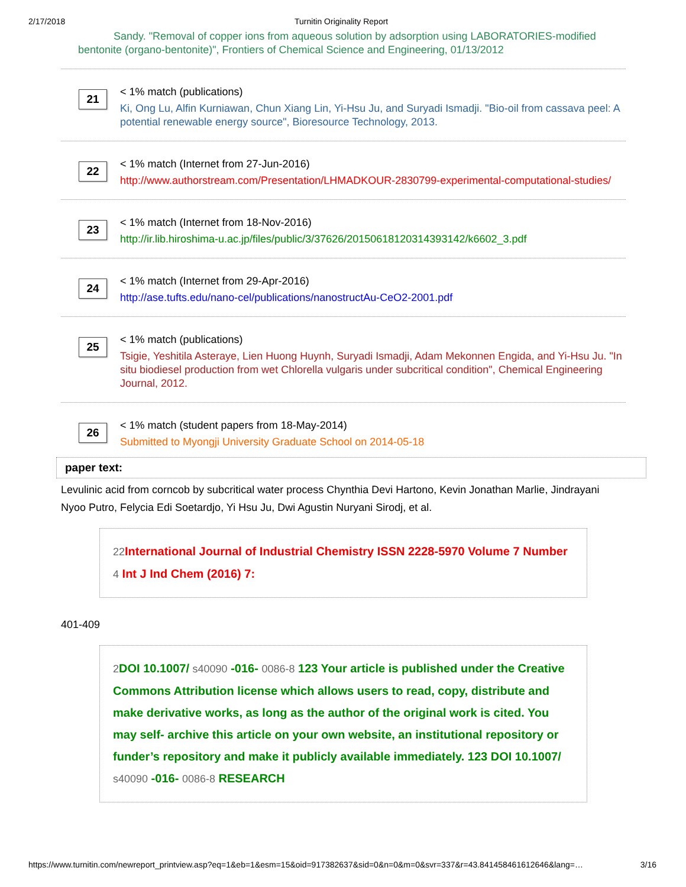2/17/2018 Turnitin Originality Report
Sandy. "Removal of copper ions from aqueous solution by adsorption using LABORATORIES-modified bentonite (organo-bentonite)", Frontiers of Chemical Science and Engineering, 01/13/2012
21
< 1% match (publications)
Ki, Ong Lu, Alfin Kurniawan, Chun Xiang Lin, Yi-Hsu Ju, and Suryadi Ismadji. "Bio-oil from cassava peel: A potential renewable energy source", Bioresource Technology, 2013.
22
< 1% match (Internet from 27-Jun-2016)
http://www.authorstream.com/Presentation/LHMADKOUR-2830799-experimental-computational-studies/
23
< 1% match (Internet from 18-Nov-2016)
http://ir.lib.hiroshima-u.ac.jp/files/public/3/37626/20150618120314393142/k6602_3.pdf
24
< 1% match (Internet from 29-Apr-2016)
http://ase.tufts.edu/nano-cel/publications/nanostructAu-CeO2-2001.pdf
25
< 1% match (publications)
Tsigie, Yeshitila Asteraye, Lien Huong Huynh, Suryadi Ismadji, Adam Mekonnen Engida, and Yi-Hsu Ju. "In situ biodiesel production from wet Chlorella vulgaris under subcritical condition", Chemical Engineering Journal, 2012.
26
< 1% match (student papers from 18-May-2014)
Submitted to Myongji University Graduate School on 2014-05-18
paper text:
Levulinic acid from corncob by subcritical water process Chynthia Devi Hartono, Kevin Jonathan Marlie, Jindrayani Nyoo Putro, Felycia Edi Soetardjo, Yi Hsu Ju, Dwi Agustin Nuryani Sirodj, et al.
22 International Journal of Industrial Chemistry ISSN 2228-5970 Volume 7 Number 4 Int J Ind Chem (2016) 7:
401-409
2 DOI 10.1007/ s40090 -016- 0086-8 123 Your article is published under the Creative Commons Attribution license which allows users to read, copy, distribute and make derivative works, as long as the author of the original work is cited. You may self- archive this article on your own website, an institutional repository or funder’s repository and make it publicly available immediately. 123 DOI 10.1007/ s40090 -016- 0086-8 RESEARCH
https://www.turnitin.com/newreport_printview.asp?eq=1&eb=1&esm=15&oid=917382637&sid=0&n=0&m=0&svr=337&r=43.841458461612646&lang=… 3/16